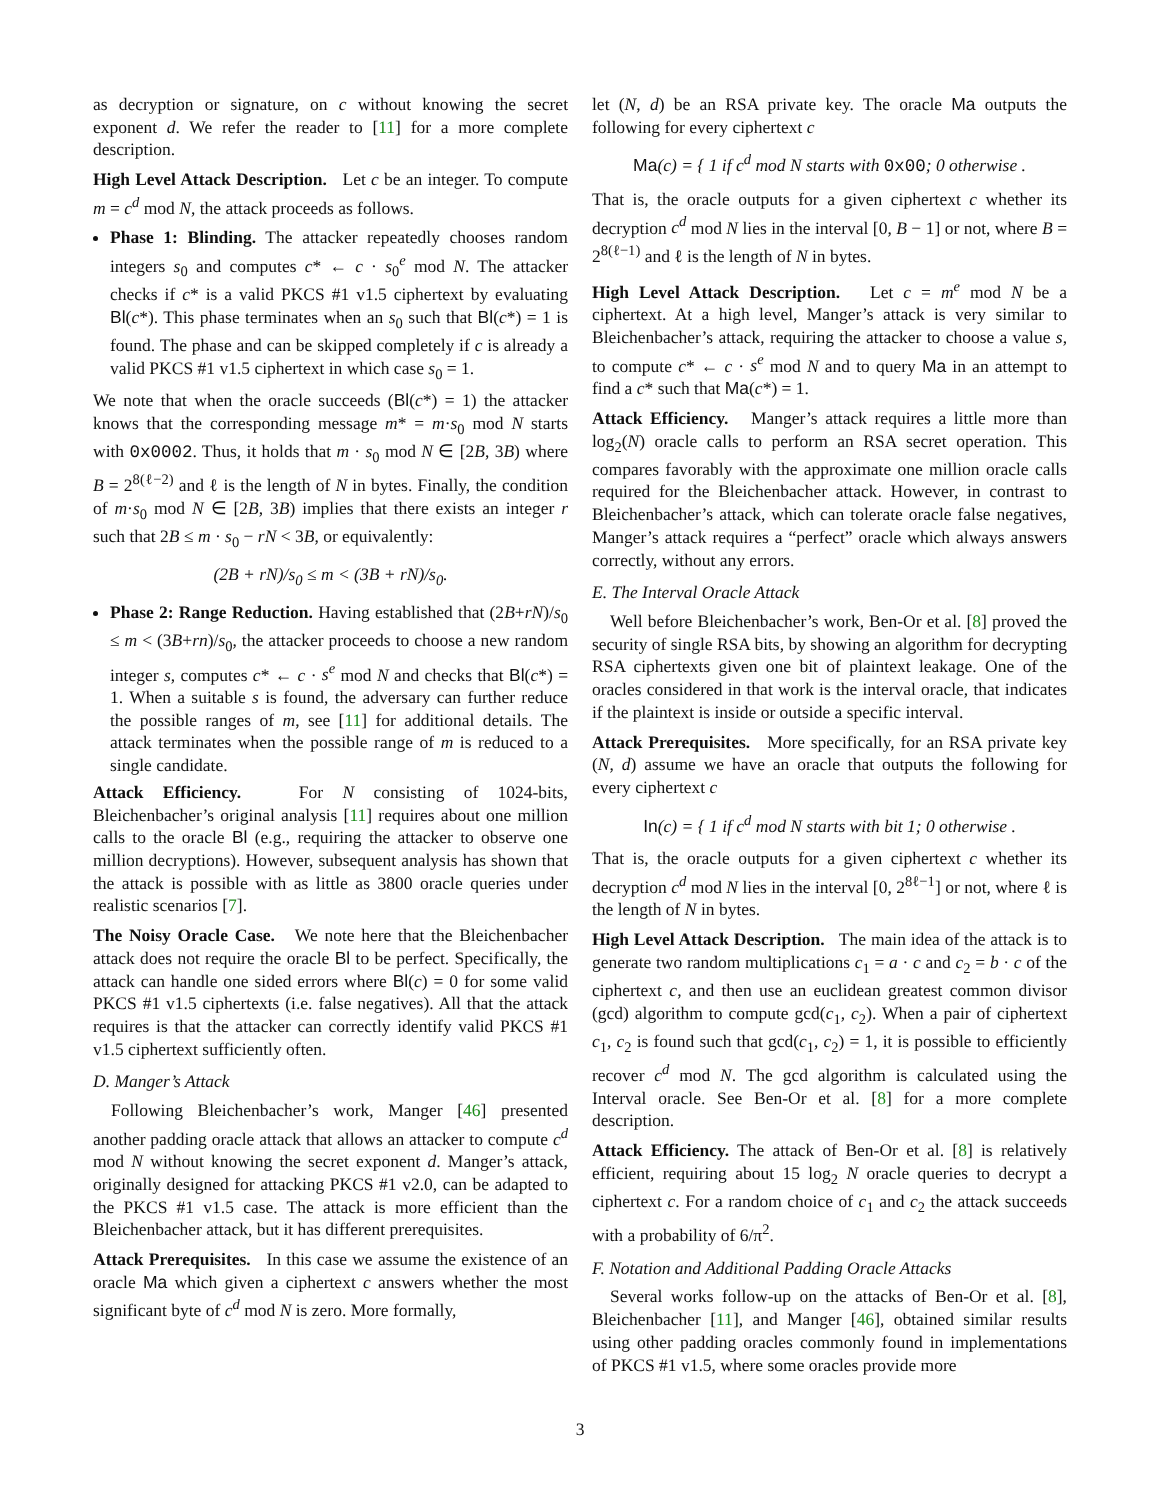as decryption or signature, on c without knowing the secret exponent d. We refer the reader to [11] for a more complete description.
High Level Attack Description. Let c be an integer. To compute m = c<sup>d</sup> mod N, the attack proceeds as follows.
Phase 1: Blinding. The attacker repeatedly chooses random integers s<sub>0</sub> and computes c* ← c · s<sub>0</sub><sup>e</sup> mod N. The attacker checks if c* is a valid PKCS #1 v1.5 ciphertext by evaluating Bl(c*). This phase terminates when an s<sub>0</sub> such that Bl(c*) = 1 is found. The phase and can be skipped completely if c is already a valid PKCS #1 v1.5 ciphertext in which case s<sub>0</sub> = 1.
We note that when the oracle succeeds (Bl(c*) = 1) the attacker knows that the corresponding message m* = m·s<sub>0</sub> mod N starts with 0x0002. Thus, it holds that m · s<sub>0</sub> mod N ∈ [2B, 3B) where B = 2<sup>8(ℓ−2)</sup> and ℓ is the length of N in bytes. Finally, the condition of m·s<sub>0</sub> mod N ∈ [2B, 3B) implies that there exists an integer r such that 2B ≤ m · s<sub>0</sub> − rN < 3B, or equivalently:
(2B + rN)/s<sub>0</sub> ≤ m < (3B + rN)/s<sub>0</sub>.
Phase 2: Range Reduction. Having established that (2B+rN)/s<sub>0</sub> ≤ m < (3B+rn)/s<sub>0</sub>, the attacker proceeds to choose a new random integer s, computes c* ← c · s<sup>e</sup> mod N and checks that Bl(c*) = 1. When a suitable s is found, the adversary can further reduce the possible ranges of m, see [11] for additional details. The attack terminates when the possible range of m is reduced to a single candidate.
Attack Efficiency. For N consisting of 1024-bits, Bleichenbacher’s original analysis [11] requires about one million calls to the oracle Bl (e.g., requiring the attacker to observe one million decryptions). However, subsequent analysis has shown that the attack is possible with as little as 3800 oracle queries under realistic scenarios [7].
The Noisy Oracle Case. We note here that the Bleichenbacher attack does not require the oracle Bl to be perfect. Specifically, the attack can handle one sided errors where Bl(c) = 0 for some valid PKCS #1 v1.5 ciphertexts (i.e. false negatives). All that the attack requires is that the attacker can correctly identify valid PKCS #1 v1.5 ciphertext sufficiently often.
D. Manger’s Attack
Following Bleichenbacher’s work, Manger [46] presented another padding oracle attack that allows an attacker to compute c<sup>d</sup> mod N without knowing the secret exponent d. Manger’s attack, originally designed for attacking PKCS #1 v2.0, can be adapted to the PKCS #1 v1.5 case. The attack is more efficient than the Bleichenbacher attack, but it has different prerequisites.
Attack Prerequisites. In this case we assume the existence of an oracle Ma which given a ciphertext c answers whether the most significant byte of c<sup>d</sup> mod N is zero. More formally,
let (N, d) be an RSA private key. The oracle Ma outputs the following for every ciphertext c
Ma(c) = { 1 if c<sup>d</sup> mod N starts with 0x00; 0 otherwise .
That is, the oracle outputs for a given ciphertext c whether its decryption c<sup>d</sup> mod N lies in the interval [0, B − 1] or not, where B = 2<sup>8(ℓ−1)</sup> and ℓ is the length of N in bytes.
High Level Attack Description. Let c = m<sup>e</sup> mod N be a ciphertext. At a high level, Manger’s attack is very similar to Bleichenbacher’s attack, requiring the attacker to choose a value s, to compute c* ← c · s<sup>e</sup> mod N and to query Ma in an attempt to find a c* such that Ma(c*) = 1.
Attack Efficiency. Manger’s attack requires a little more than log<sub>2</sub>(N) oracle calls to perform an RSA secret operation. This compares favorably with the approximate one million oracle calls required for the Bleichenbacher attack. However, in contrast to Bleichenbacher’s attack, which can tolerate oracle false negatives, Manger’s attack requires a “perfect” oracle which always answers correctly, without any errors.
E. The Interval Oracle Attack
Well before Bleichenbacher’s work, Ben-Or et al. [8] proved the security of single RSA bits, by showing an algorithm for decrypting RSA ciphertexts given one bit of plaintext leakage. One of the oracles considered in that work is the interval oracle, that indicates if the plaintext is inside or outside a specific interval.
Attack Prerequisites. More specifically, for an RSA private key (N, d) assume we have an oracle that outputs the following for every ciphertext c
In(c) = { 1 if c<sup>d</sup> mod N starts with bit 1; 0 otherwise .
That is, the oracle outputs for a given ciphertext c whether its decryption c<sup>d</sup> mod N lies in the interval [0, 2<sup>8ℓ−1</sup>] or not, where ℓ is the length of N in bytes.
High Level Attack Description. The main idea of the attack is to generate two random multiplications c<sub>1</sub> = a · c and c<sub>2</sub> = b · c of the ciphertext c, and then use an euclidean greatest common divisor (gcd) algorithm to compute gcd(c<sub>1</sub>, c<sub>2</sub>). When a pair of ciphertext c<sub>1</sub>, c<sub>2</sub> is found such that gcd(c<sub>1</sub>, c<sub>2</sub>) = 1, it is possible to efficiently recover c<sup>d</sup> mod N. The gcd algorithm is calculated using the Interval oracle. See Ben-Or et al. [8] for a more complete description.
Attack Efficiency. The attack of Ben-Or et al. [8] is relatively efficient, requiring about 15 log<sub>2</sub> N oracle queries to decrypt a ciphertext c. For a random choice of c<sub>1</sub> and c<sub>2</sub> the attack succeeds with a probability of 6/π<sup>2</sup>.
F. Notation and Additional Padding Oracle Attacks
Several works follow-up on the attacks of Ben-Or et al. [8], Bleichenbacher [11], and Manger [46], obtained similar results using other padding oracles commonly found in implementations of PKCS #1 v1.5, where some oracles provide more
3